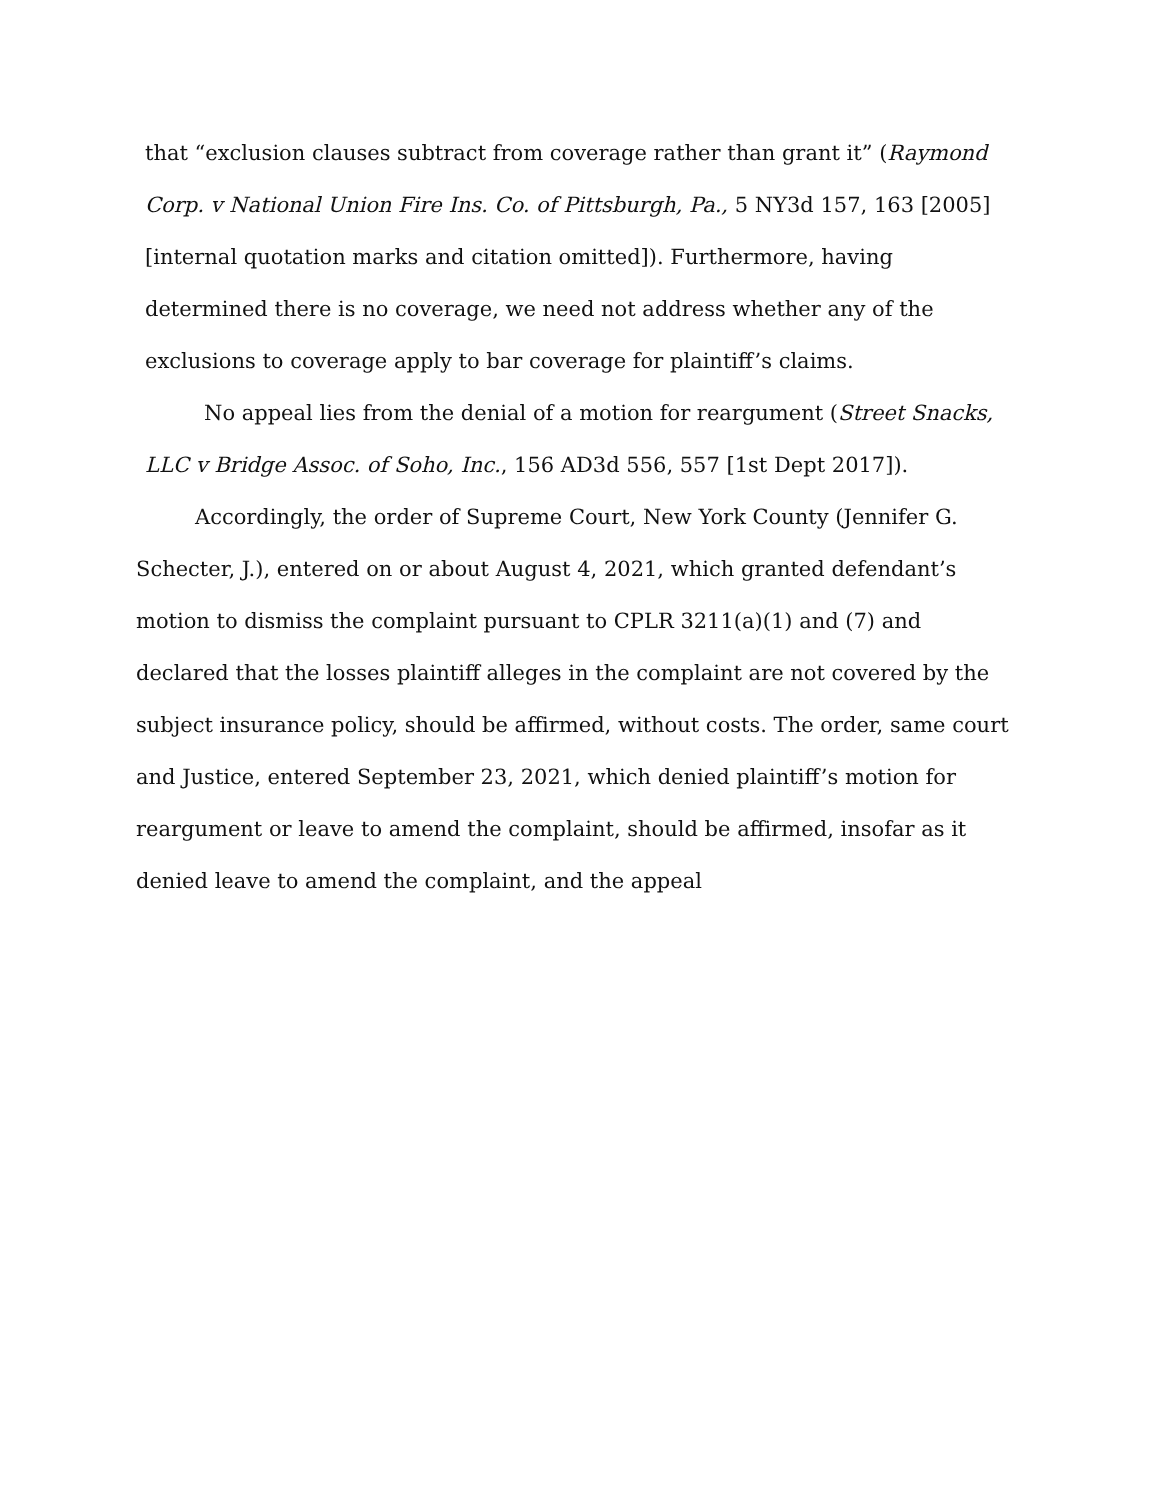that “exclusion clauses subtract from coverage rather than grant it” (Raymond Corp. v National Union Fire Ins. Co. of Pittsburgh, Pa., 5 NY3d 157, 163 [2005][internal quotation marks and citation omitted]). Furthermore, having determined there is no coverage, we need not address whether any of the exclusions to coverage apply to bar coverage for plaintiff’s claims.
No appeal lies from the denial of a motion for reargument (Street Snacks, LLC v Bridge Assoc. of Soho, Inc., 156 AD3d 556, 557 [1st Dept 2017]).
Accordingly, the order of Supreme Court, New York County (Jennifer G. Schecter, J.), entered on or about August 4, 2021, which granted defendant’s motion to dismiss the complaint pursuant to CPLR 3211(a)(1) and (7) and declared that the losses plaintiff alleges in the complaint are not covered by the subject insurance policy, should be affirmed, without costs. The order, same court and Justice, entered September 23, 2021, which denied plaintiff’s motion for reargument or leave to amend the complaint, should be affirmed, insofar as it denied leave to amend the complaint, and the appeal